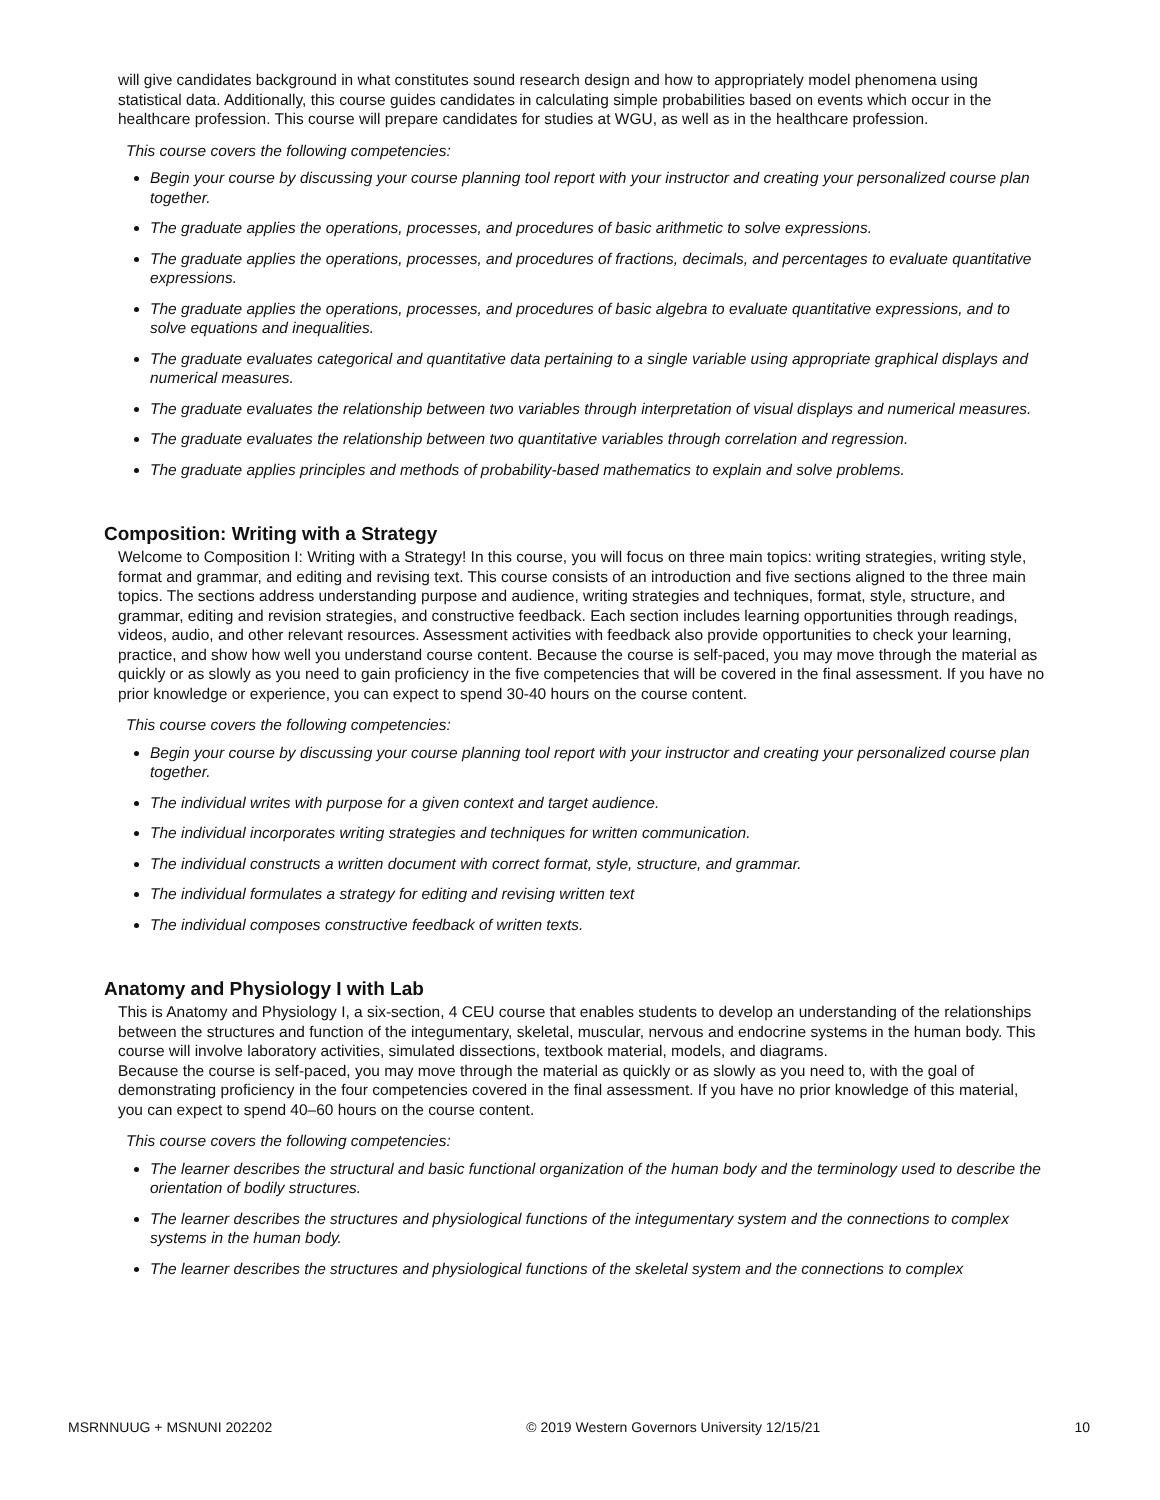will give candidates background in what constitutes sound research design and how to appropriately model phenomena using statistical data. Additionally, this course guides candidates in calculating simple probabilities based on events which occur in the healthcare profession. This course will prepare candidates for studies at WGU, as well as in the healthcare profession.
This course covers the following competencies:
Begin your course by discussing your course planning tool report with your instructor and creating your personalized course plan together.
The graduate applies the operations, processes, and procedures of basic arithmetic to solve expressions.
The graduate applies the operations, processes, and procedures of fractions, decimals, and percentages to evaluate quantitative expressions.
The graduate applies the operations, processes, and procedures of basic algebra to evaluate quantitative expressions, and to solve equations and inequalities.
The graduate evaluates categorical and quantitative data pertaining to a single variable using appropriate graphical displays and numerical measures.
The graduate evaluates the relationship between two variables through interpretation of visual displays and numerical measures.
The graduate evaluates the relationship between two quantitative variables through correlation and regression.
The graduate applies principles and methods of probability-based mathematics to explain and solve problems.
Composition: Writing with a Strategy
Welcome to Composition I: Writing with a Strategy! In this course, you will focus on three main topics: writing strategies, writing style, format and grammar, and editing and revising text. This course consists of an introduction and five sections aligned to the three main topics. The sections address understanding purpose and audience, writing strategies and techniques, format, style, structure, and grammar, editing and revision strategies, and constructive feedback. Each section includes learning opportunities through readings, videos, audio, and other relevant resources. Assessment activities with feedback also provide opportunities to check your learning, practice, and show how well you understand course content. Because the course is self-paced, you may move through the material as quickly or as slowly as you need to gain proficiency in the five competencies that will be covered in the final assessment. If you have no prior knowledge or experience, you can expect to spend 30-40 hours on the course content.
This course covers the following competencies:
Begin your course by discussing your course planning tool report with your instructor and creating your personalized course plan together.
The individual writes with purpose for a given context and target audience.
The individual incorporates writing strategies and techniques for written communication.
The individual constructs a written document with correct format, style, structure, and grammar.
The individual formulates a strategy for editing and revising written text
The individual composes constructive feedback of written texts.
Anatomy and Physiology I with Lab
This is Anatomy and Physiology I, a six-section, 4 CEU course that enables students to develop an understanding of the relationships between the structures and function of the integumentary, skeletal, muscular, nervous and endocrine systems in the human body. This course will involve laboratory activities, simulated dissections, textbook material, models, and diagrams.
Because the course is self-paced, you may move through the material as quickly or as slowly as you need to, with the goal of demonstrating proficiency in the four competencies covered in the final assessment. If you have no prior knowledge of this material, you can expect to spend 40–60 hours on the course content.
This course covers the following competencies:
The learner describes the structural and basic functional organization of the human body and the terminology used to describe the orientation of bodily structures.
The learner describes the structures and physiological functions of the integumentary system and the connections to complex systems in the human body.
The learner describes the structures and physiological functions of the skeletal system and the connections to complex
MSRNNUUG + MSNUNI 202202 © 2019 Western Governors University 12/15/21 10